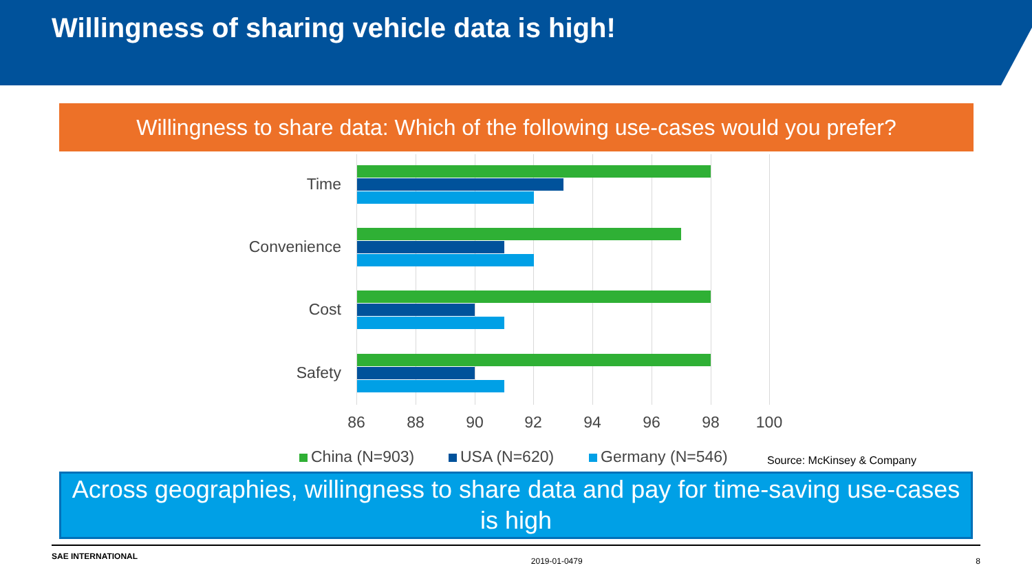Willingness of sharing vehicle data is high!
Willingness to share data: Which of the following use-cases would you prefer?
Time
Convenience
Cost
Safety
86 88 90 92 94 96 98 100
China (N=903) USA (N=620) Germany (N=546) Source: McKinsey & Company
Across geographies, willingness to share data and pay for time-saving use-cases is high
SAE INTERNATIONAL 2019-01-0479 8